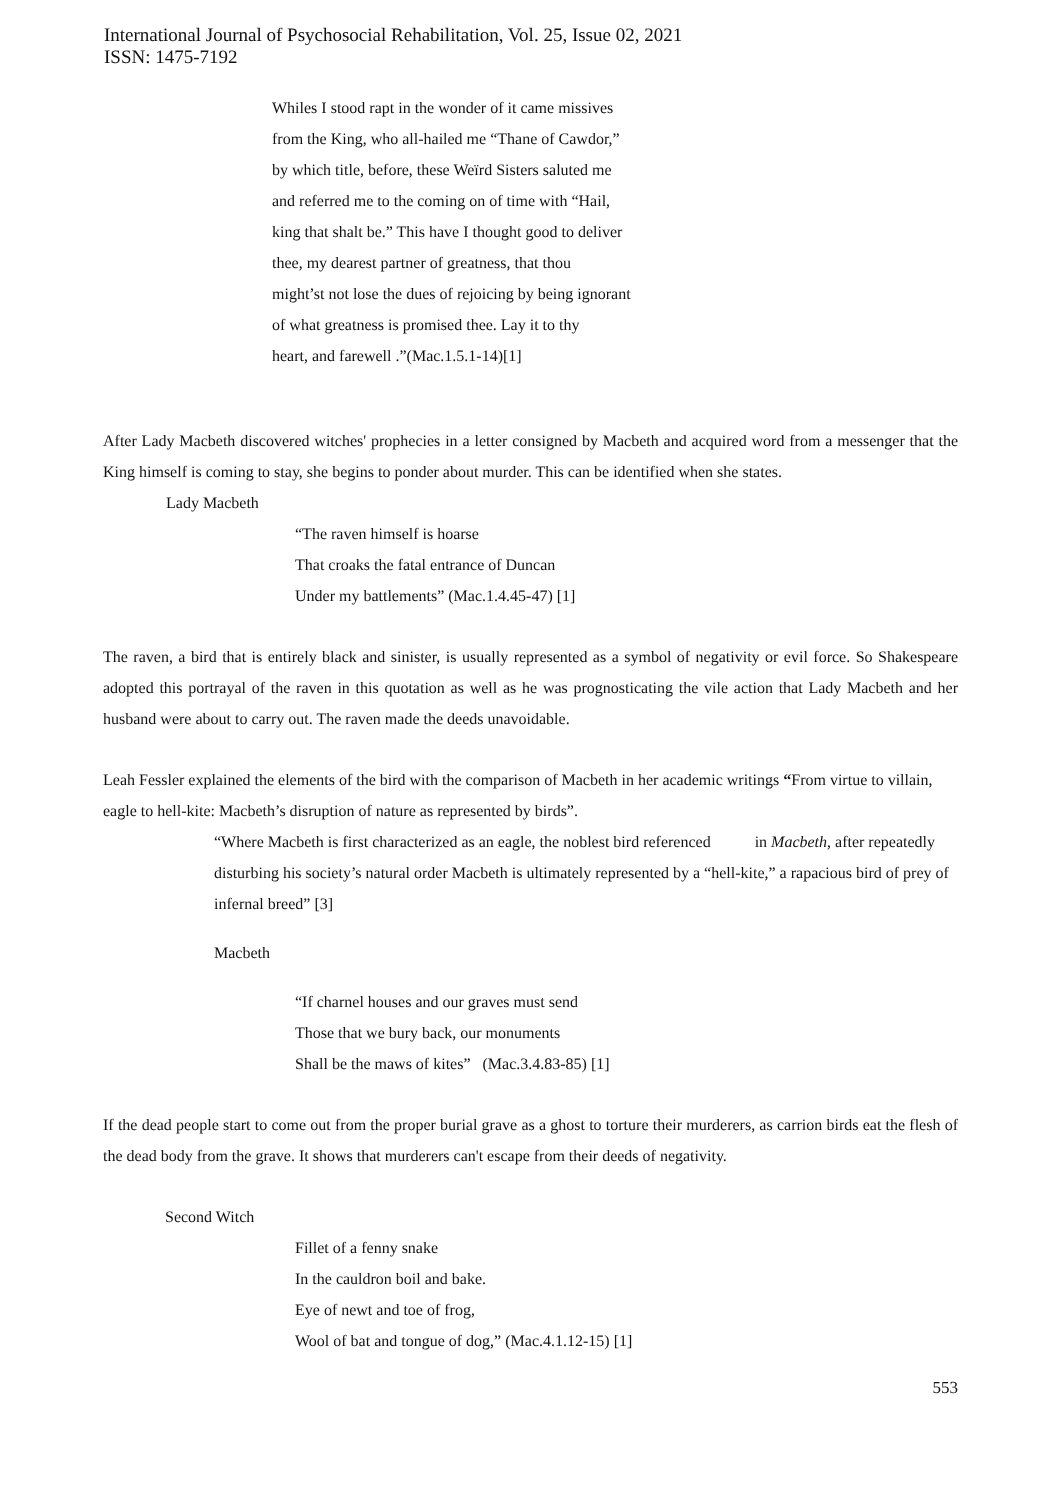International Journal of Psychosocial Rehabilitation, Vol. 25, Issue 02, 2021
ISSN: 1475-7192
Whiles I stood rapt in the wonder of it came missives
from the King, who all-hailed me “Thane of Cawdor,”
by which title, before, these Weïrd Sisters saluted me
and referred me to the coming on of time with “Hail,
king that shalt be.” This have I thought good to deliver
thee, my dearest partner of greatness, that thou
might’st not lose the dues of rejoicing by being ignorant
of what greatness is promised thee. Lay it to thy
heart, and farewell .”(Mac.1.5.1-14)[1]
After Lady Macbeth discovered witches' prophecies in a letter consigned by Macbeth and acquired word from a messenger that the King himself is coming to stay, she begins to ponder about murder. This can be identified when she states.
Lady Macbeth
“The raven himself is hoarse
That croaks the fatal entrance of Duncan
Under my battlements” (Mac.1.4.45-47) [1]
The raven, a bird that is entirely black and sinister, is usually represented as a symbol of negativity or evil force. So Shakespeare adopted this portrayal of the raven in this quotation as well as he was prognosticating the vile action that Lady Macbeth and her husband were about to carry out. The raven made the deeds unavoidable.
Leah Fessler explained the elements of the bird with the comparison of Macbeth in her academic writings “From virtue to villain, eagle to hell-kite: Macbeth’s disruption of nature as represented by birds”.
“Where Macbeth is first characterized as an eagle, the noblest bird referenced in Macbeth, after repeatedly disturbing his society’s natural order Macbeth is ultimately represented by a “hell-kite,” a rapacious bird of prey of infernal breed” [3]
Macbeth
“If charnel houses and our graves must send
Those that we bury back, our monuments
Shall be the maws of kites” (Mac.3.4.83-85) [1]
If the dead people start to come out from the proper burial grave as a ghost to torture their murderers, as carrion birds eat the flesh of the dead body from the grave. It shows that murderers can't escape from their deeds of negativity.
Second Witch
Fillet of a fenny snake
In the cauldron boil and bake.
Eye of newt and toe of frog,
Wool of bat and tongue of dog,” (Mac.4.1.12-15) [1]
553